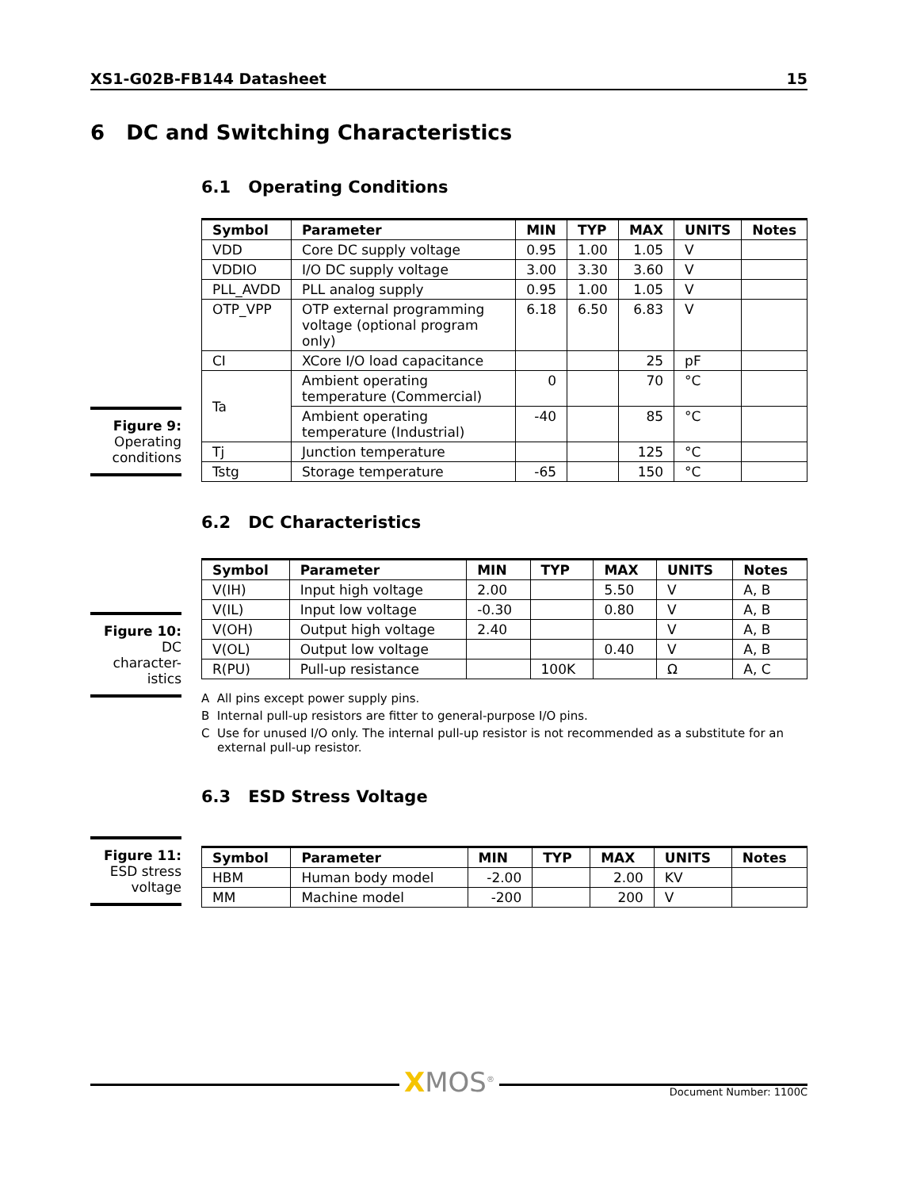XS1-G02B-FB144 Datasheet 15
6 DC and Switching Characteristics
6.1 Operating Conditions
Figure 9:
Operating conditions
| Symbol | Parameter | MIN | TYP | MAX | UNITS | Notes |
| --- | --- | --- | --- | --- | --- | --- |
| VDD | Core DC supply voltage | 0.95 | 1.00 | 1.05 | V | |
| VDDIO | I/O DC supply voltage | 3.00 | 3.30 | 3.60 | V | |
| PLL_AVDD | PLL analog supply | 0.95 | 1.00 | 1.05 | V | |
| OTP_VPP | OTP external programming voltage (optional program only) | 6.18 | 6.50 | 6.83 | V | |
| CI | XCore I/O load capacitance | | | 25 | pF | |
| Ta | Ambient operating temperature (Commercial) | 0 | | 70 | °C | |
| | Ambient operating temperature (Industrial) | -40 | | 85 | °C | |
| Tj | Junction temperature | | | 125 | °C | |
| Tstg | Storage temperature | -65 | | 150 | °C | |
6.2 DC Characteristics
Figure 10:
DC character-istics
| Symbol | Parameter | MIN | TYP | MAX | UNITS | Notes |
| --- | --- | --- | --- | --- | --- | --- |
| V(IH) | Input high voltage | 2.00 | | 5.50 | V | A, B |
| V(IL) | Input low voltage | -0.30 | | 0.80 | V | A, B |
| V(OH) | Output high voltage | 2.40 | | | V | A, B |
| V(OL) | Output low voltage | | | 0.40 | V | A, B |
| R(PU) | Pull-up resistance | | 100K | | Ω | A, C |
A All pins except power supply pins.
B Internal pull-up resistors are fitter to general-purpose I/O pins.
C Use for unused I/O only. The internal pull-up resistor is not recommended as a substitute for an external pull-up resistor.
6.3 ESD Stress Voltage
Figure 11:
ESD stress voltage
| Symbol | Parameter | MIN | TYP | MAX | UNITS | Notes |
| --- | --- | --- | --- | --- | --- | --- |
| HBM | Human body model | -2.00 | | 2.00 | KV | |
| MM | Machine model | -200 | | 200 | V | |
XMOS<sup>®</sup> Document Number: 1100C